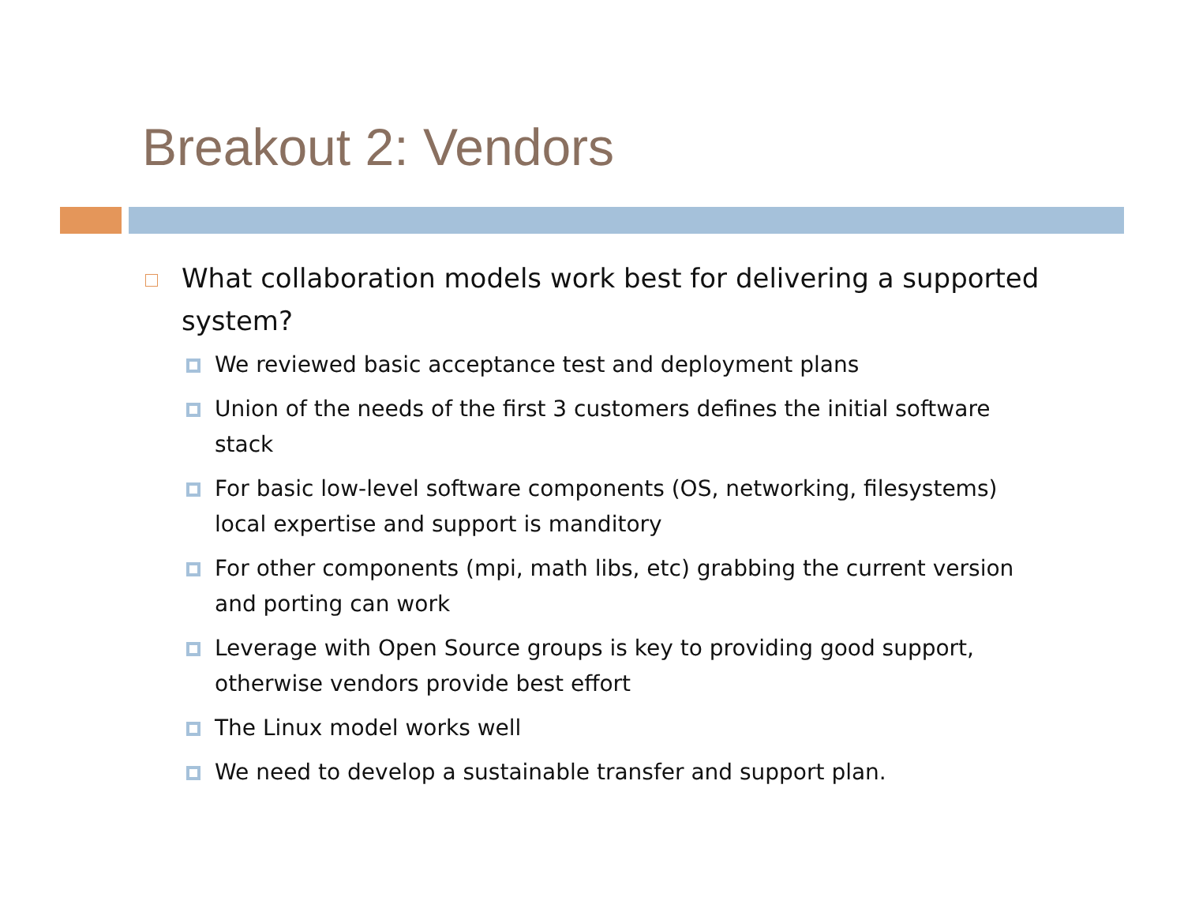Breakout 2: Vendors
What collaboration models work best for delivering a supported system?
We reviewed basic acceptance test and deployment plans
Union of the needs of the first 3 customers defines the initial software stack
For basic low-level software components (OS, networking, filesystems) local expertise and support is manditory
For other components (mpi, math libs, etc) grabbing the current version and porting can work
Leverage with Open Source groups is key to providing good support, otherwise vendors provide best effort
The Linux model works well
We need to develop a sustainable transfer and support plan.